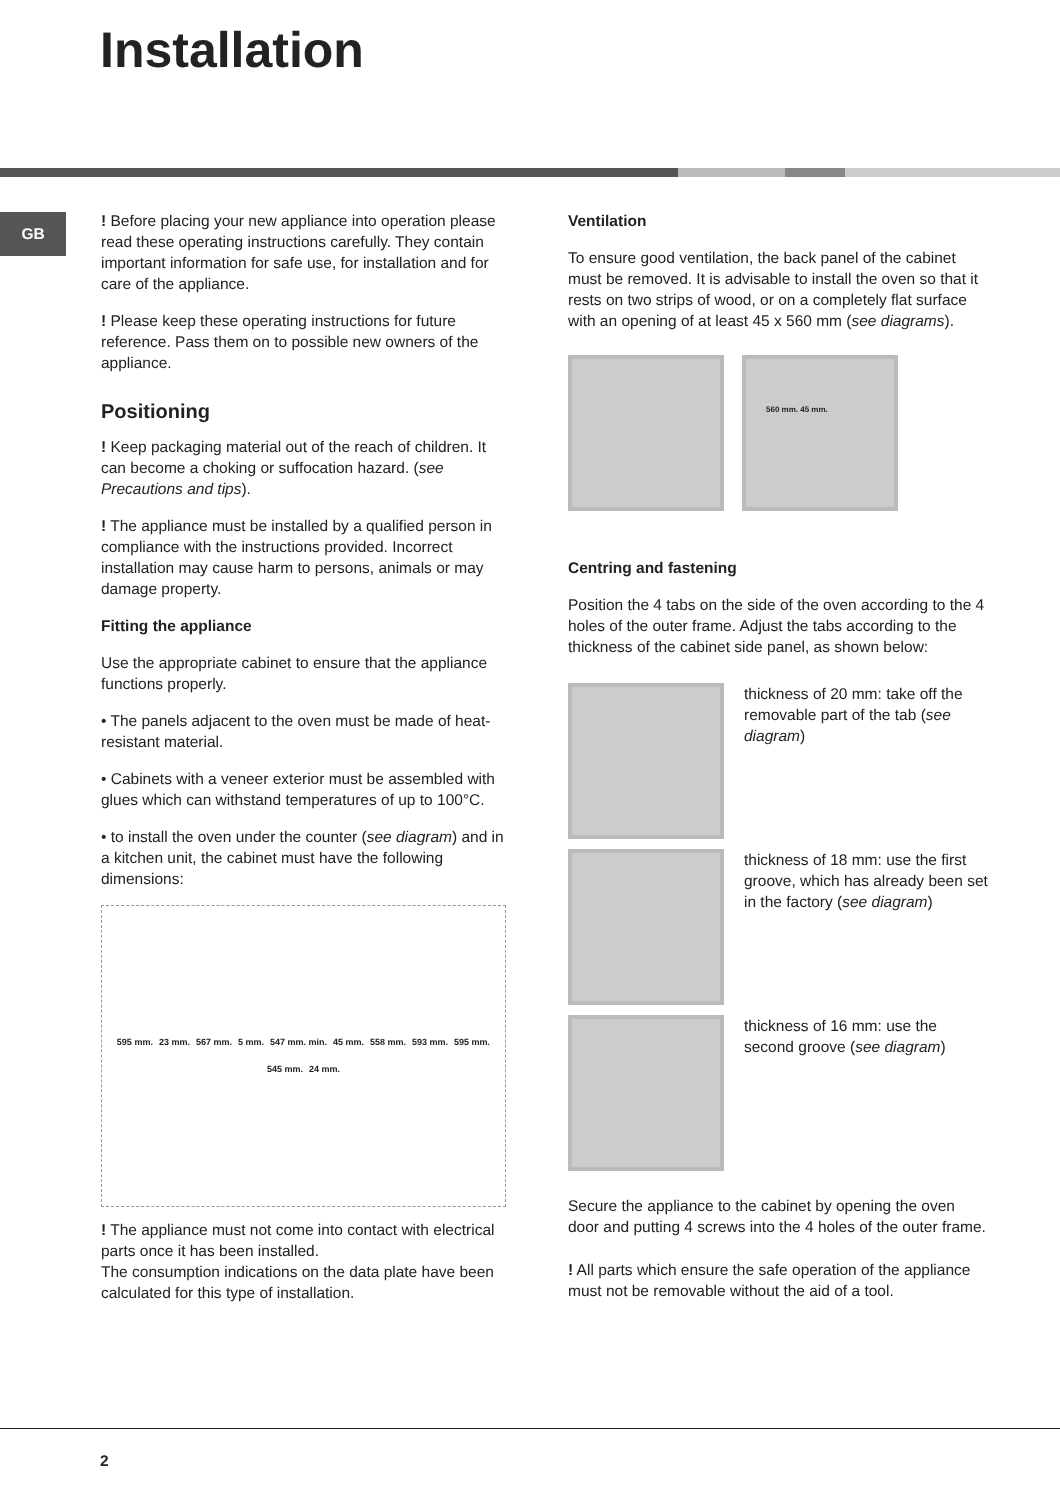Installation
GB
! Before placing your new appliance into operation please read these operating instructions carefully. They contain important information for safe use, for installation and for care of the appliance.
! Please keep these operating instructions for future reference. Pass them on to possible new owners of the appliance.
Positioning
! Keep packaging material out of the reach of children. It can become a choking or suffocation hazard. (see Precautions and tips).
! The appliance must be installed by a qualified person in compliance with the instructions provided. Incorrect installation may cause harm to persons, animals or may damage property.
Fitting the appliance
Use the appropriate cabinet to ensure that the appliance functions properly.
• The panels adjacent to the oven must be made of heat-resistant material.
• Cabinets with a veneer exterior must be assembled with glues which can withstand temperatures of up to 100°C.
• to install the oven under the counter (see diagram) and in a kitchen unit, the cabinet must have the following dimensions:
595 mm. 23 mm. 567 mm. 5 mm. 547 mm. min. 45 mm. 558 mm. 593 mm. 595 mm. 545 mm. 24 mm.
! The appliance must not come into contact with electrical parts once it has been installed.
The consumption indications on the data plate have been calculated for this type of installation.
Ventilation
To ensure good ventilation, the back panel of the cabinet must be removed. It is advisable to install the oven so that it rests on two strips of wood, or on a completely flat surface with an opening of at least 45 x 560 mm (see diagrams).
560 mm. 45 mm.
Centring and fastening
Position the 4 tabs on the side of the oven according to the 4 holes of the outer frame. Adjust the tabs according to the thickness of the cabinet side panel, as shown below:
thickness of 20 mm: take off the removable part of the tab (see diagram)
thickness of 18 mm: use the first groove, which has already been set in the factory (see diagram)
thickness of 16 mm: use the second groove (see diagram)
Secure the appliance to the cabinet by opening the oven door and putting 4 screws into the 4 holes of the outer frame.
! All parts which ensure the safe operation of the appliance must not be removable without the aid of a tool.
2